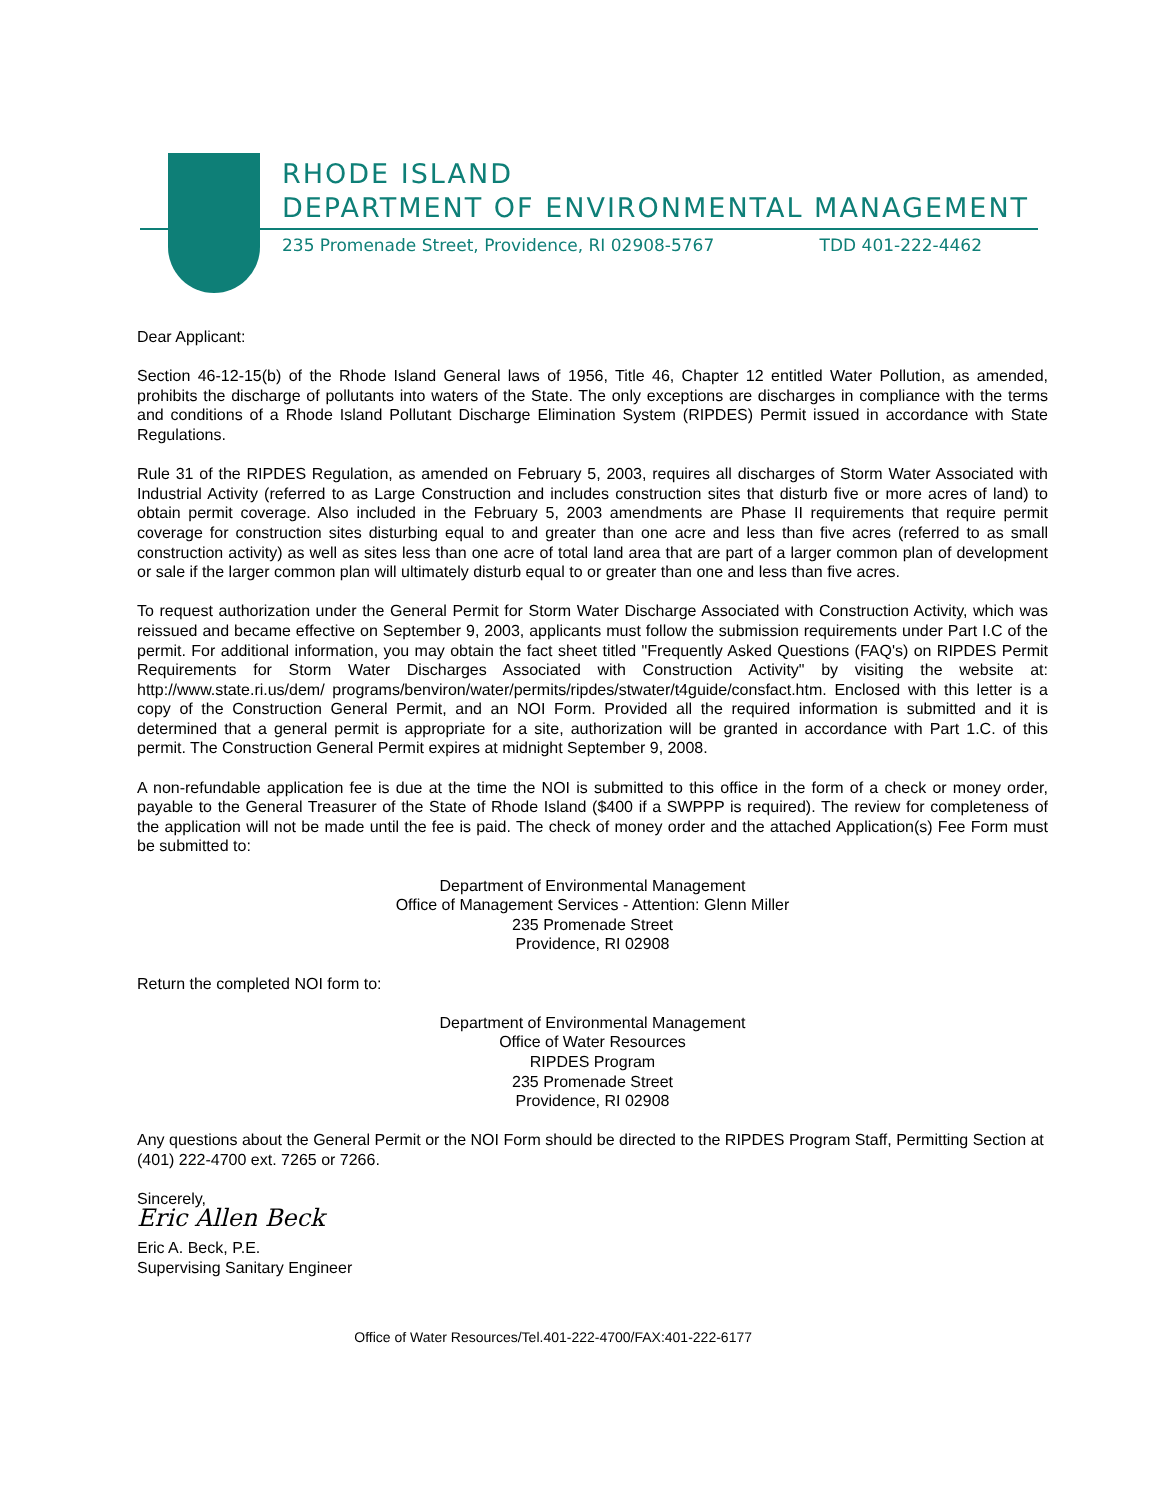RHODE ISLAND
DEPARTMENT OF ENVIRONMENTAL MANAGEMENT
235 Promenade Street, Providence, RI 02908-5767 TDD 401-222-4462
Dear Applicant:
Section 46-12-15(b) of the Rhode Island General laws of 1956, Title 46, Chapter 12 entitled Water Pollution, as amended, prohibits the discharge of pollutants into waters of the State. The only exceptions are discharges in compliance with the terms and conditions of a Rhode Island Pollutant Discharge Elimination System (RIPDES) Permit issued in accordance with State Regulations.
Rule 31 of the RIPDES Regulation, as amended on February 5, 2003, requires all discharges of Storm Water Associated with Industrial Activity (referred to as Large Construction and includes construction sites that disturb five or more acres of land) to obtain permit coverage. Also included in the February 5, 2003 amendments are Phase II requirements that require permit coverage for construction sites disturbing equal to and greater than one acre and less than five acres (referred to as small construction activity) as well as sites less than one acre of total land area that are part of a larger common plan of development or sale if the larger common plan will ultimately disturb equal to or greater than one and less than five acres.
To request authorization under the General Permit for Storm Water Discharge Associated with Construction Activity, which was reissued and became effective on September 9, 2003, applicants must follow the submission requirements under Part I.C of the permit. For additional information, you may obtain the fact sheet titled "Frequently Asked Questions (FAQ's) on RIPDES Permit Requirements for Storm Water Discharges Associated with Construction Activity" by visiting the website at: http://www.state.ri.us/dem/ programs/benviron/water/permits/ripdes/stwater/t4guide/consfact.htm. Enclosed with this letter is a copy of the Construction General Permit, and an NOI Form. Provided all the required information is submitted and it is determined that a general permit is appropriate for a site, authorization will be granted in accordance with Part 1.C. of this permit. The Construction General Permit expires at midnight September 9, 2008.
A non-refundable application fee is due at the time the NOI is submitted to this office in the form of a check or money order, payable to the General Treasurer of the State of Rhode Island ($400 if a SWPPP is required). The review for completeness of the application will not be made until the fee is paid. The check of money order and the attached Application(s) Fee Form must be submitted to:
Department of Environmental Management
Office of Management Services - Attention: Glenn Miller
235 Promenade Street
Providence, RI 02908
Return the completed NOI form to:
Department of Environmental Management
Office of Water Resources
RIPDES Program
235 Promenade Street
Providence, RI 02908
Any questions about the General Permit or the NOI Form should be directed to the RIPDES Program Staff, Permitting Section at (401) 222-4700 ext. 7265 or 7266.
Sincerely,
Eric Allen Beck
Eric A. Beck, P.E.
Supervising Sanitary Engineer
Office of Water Resources/Tel.401-222-4700/FAX:401-222-6177